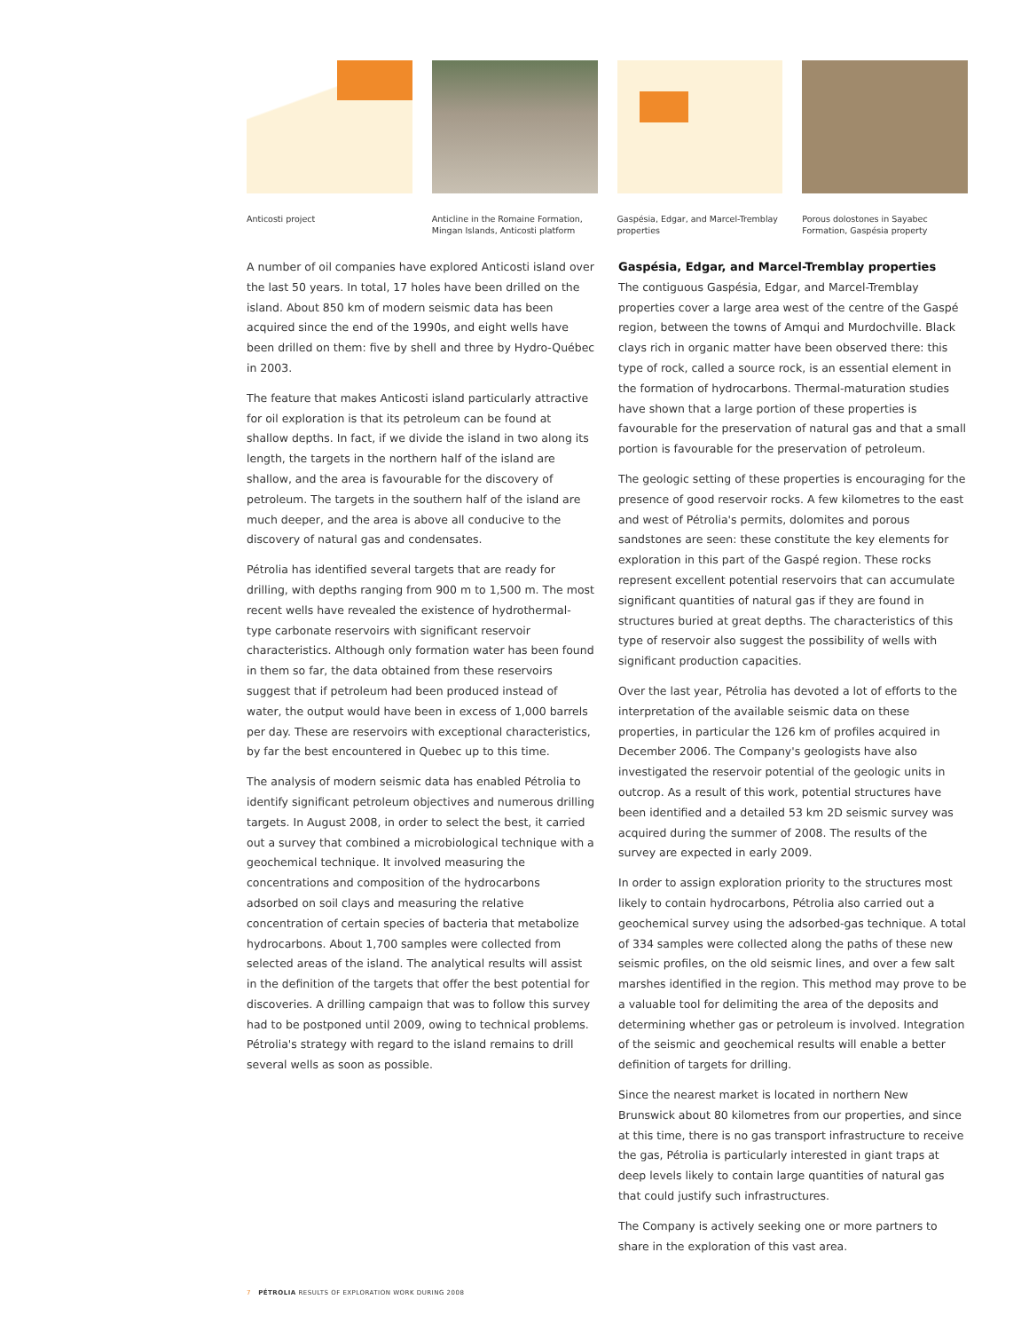Anticosti project Anticline in the Romaine Formation, Mingan Islands, Anticosti platform
Gaspésia, Edgar, and Marcel-Tremblay properties
Porous dolostones in Sayabec Formation, Gaspésia property
A number of oil companies have explored Anticosti island over the last 50 years. In total, 17 holes have been drilled on the island. About 850 km of modern seismic data has been acquired since the end of the 1990s, and eight wells have been drilled on them: five by shell and three by Hydro-Québec in 2003.
The feature that makes Anticosti island particularly attractive for oil exploration is that its petroleum can be found at shallow depths. In fact, if we divide the island in two along its length, the targets in the northern half of the island are shallow, and the area is favourable for the discovery of petroleum. The targets in the southern half of the island are much deeper, and the area is above all conducive to the discovery of natural gas and condensates.
Pétrolia has identified several targets that are ready for drilling, with depths ranging from 900 m to 1,500 m. The most recent wells have revealed the existence of hydrothermal-type carbonate reservoirs with significant reservoir characteristics. Although only formation water has been found in them so far, the data obtained from these reservoirs suggest that if petroleum had been produced instead of water, the output would have been in excess of 1,000 barrels per day. These are reservoirs with exceptional characteristics, by far the best encountered in Quebec up to this time.
The analysis of modern seismic data has enabled Pétrolia to identify significant petroleum objectives and numerous drilling targets. In August 2008, in order to select the best, it carried out a survey that combined a microbiological technique with a geochemical technique. It involved measuring the concentrations and composition of the hydrocarbons adsorbed on soil clays and measuring the relative concentration of certain species of bacteria that metabolize hydrocarbons. About 1,700 samples were collected from selected areas of the island. The analytical results will assist in the definition of the targets that offer the best potential for discoveries. A drilling campaign that was to follow this survey had to be postponed until 2009, owing to technical problems. Pétrolia's strategy with regard to the island remains to drill several wells as soon as possible.
Gaspésia, Edgar, and Marcel-Tremblay properties
The contiguous Gaspésia, Edgar, and Marcel-Tremblay properties cover a large area west of the centre of the Gaspé region, between the towns of Amqui and Murdochville. Black clays rich in organic matter have been observed there: this type of rock, called a source rock, is an essential element in the formation of hydrocarbons. Thermal-maturation studies have shown that a large portion of these properties is favourable for the preservation of natural gas and that a small portion is favourable for the preservation of petroleum.
The geologic setting of these properties is encouraging for the presence of good reservoir rocks. A few kilometres to the east and west of Pétrolia's permits, dolomites and porous sandstones are seen: these constitute the key elements for exploration in this part of the Gaspé region. These rocks represent excellent potential reservoirs that can accumulate significant quantities of natural gas if they are found in structures buried at great depths. The characteristics of this type of reservoir also suggest the possibility of wells with significant production capacities.
Over the last year, Pétrolia has devoted a lot of efforts to the interpretation of the available seismic data on these properties, in particular the 126 km of profiles acquired in December 2006. The Company's geologists have also investigated the reservoir potential of the geologic units in outcrop. As a result of this work, potential structures have been identified and a detailed 53 km 2D seismic survey was acquired during the summer of 2008. The results of the survey are expected in early 2009.
In order to assign exploration priority to the structures most likely to contain hydrocarbons, Pétrolia also carried out a geochemical survey using the adsorbed-gas technique. A total of 334 samples were collected along the paths of these new seismic profiles, on the old seismic lines, and over a few salt marshes identified in the region. This method may prove to be a valuable tool for delimiting the area of the deposits and determining whether gas or petroleum is involved. Integration of the seismic and geochemical results will enable a better definition of targets for drilling.
Since the nearest market is located in northern New Brunswick about 80 kilometres from our properties, and since at this time, there is no gas transport infrastructure to receive the gas, Pétrolia is particularly interested in giant traps at deep levels likely to contain large quantities of natural gas that could justify such infrastructures.
The Company is actively seeking one or more partners to share in the exploration of this vast area.
7 PÉTROLIA RESULTS OF EXPLORATION WORK DURING 2008